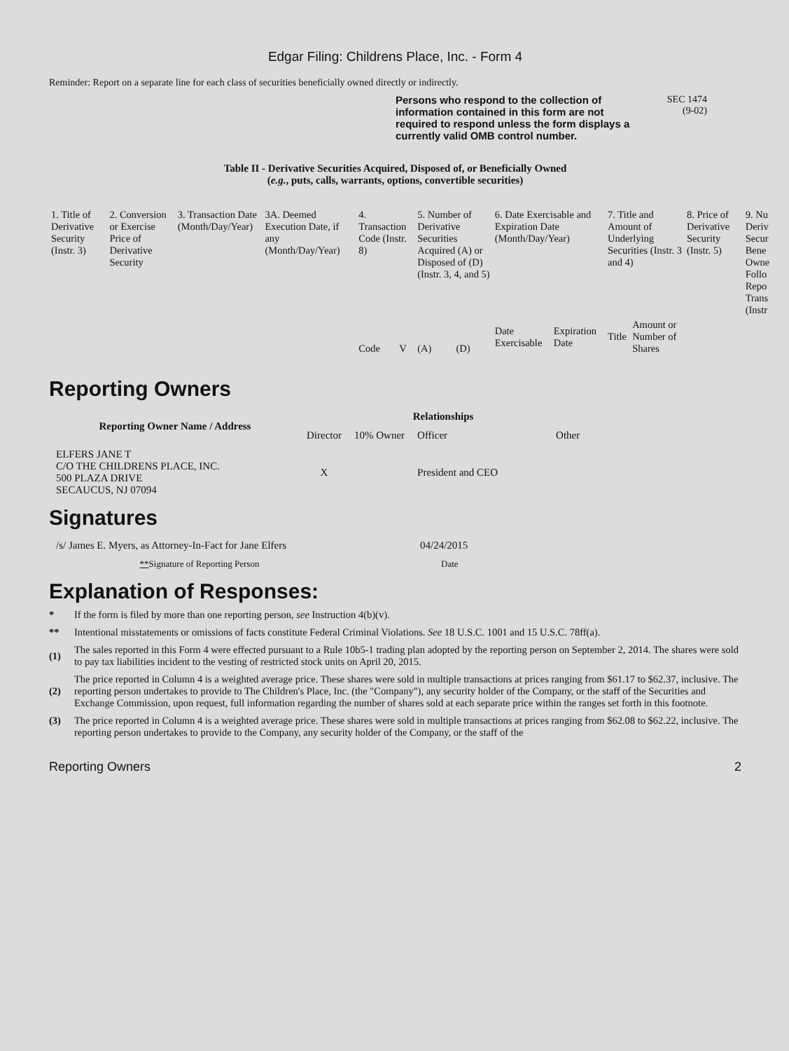Edgar Filing: Childrens Place, Inc. - Form 4
Reminder: Report on a separate line for each class of securities beneficially owned directly or indirectly.
Persons who respond to the collection of information contained in this form are not required to respond unless the form displays a currently valid OMB control number.
SEC 1474
(9-02)
Table II - Derivative Securities Acquired, Disposed of, or Beneficially Owned
(e.g., puts, calls, warrants, options, convertible securities)
| 1. Title of Derivative Security (Instr. 3) | 2. Conversion or Exercise Price of Derivative Security | 3. Transaction Date (Month/Day/Year) | 3A. Deemed Execution Date, if any (Month/Day/Year) | 4. Transaction Code (Instr. 8) | | 5. Number of Derivative Securities Acquired (A) or Disposed of (D) (Instr. 3, 4, and 5) | | 6. Date Exercisable and Expiration Date (Month/Day/Year) | | 7. Title and Amount of Underlying Securities (Instr. 3 and 4) | | 8. Price of Derivative Security (Instr. 5) | 9. Nu Deriv Secur Bene Owne Follo Repo Trans (Instr |
| | | | | Code | V | (A) | (D) | Date Exercisable | Expiration Date | Title | Amount or Number of Shares | | |
Reporting Owners
| Reporting Owner Name / Address | Relationships | | | |
| --- | --- | --- | --- | --- |
| | Director | 10% Owner | Officer | Other |
| ELFERS JANE T C/O THE CHILDRENS PLACE, INC. 500 PLAZA DRIVE SECAUCUS, NJ 07094 | X | | President and CEO | |
Signatures
| /s/ James E. Myers, as Attorney-In-Fact for Jane Elfers | 04/24/2015 |
| ** Signature of Reporting Person | Date |
Explanation of Responses:
* If the form is filed by more than one reporting person, see Instruction 4(b)(v).
** Intentional misstatements or omissions of facts constitute Federal Criminal Violations. See 18 U.S.C. 1001 and 15 U.S.C. 78ff(a).
(1) The sales reported in this Form 4 were effected pursuant to a Rule 10b5-1 trading plan adopted by the reporting person on September 2, 2014. The shares were sold to pay tax liabilities incident to the vesting of restricted stock units on April 20, 2015.
(2) The price reported in Column 4 is a weighted average price. These shares were sold in multiple transactions at prices ranging from $61.17 to $62.37, inclusive. The reporting person undertakes to provide to The Children's Place, Inc. (the "Company"), any security holder of the Company, or the staff of the Securities and Exchange Commission, upon request, full information regarding the number of shares sold at each separate price within the ranges set forth in this footnote.
(3) The price reported in Column 4 is a weighted average price. These shares were sold in multiple transactions at prices ranging from $62.08 to $62.22, inclusive. The reporting person undertakes to provide to the Company, any security holder of the Company, or the staff of the
Reporting Owners 2